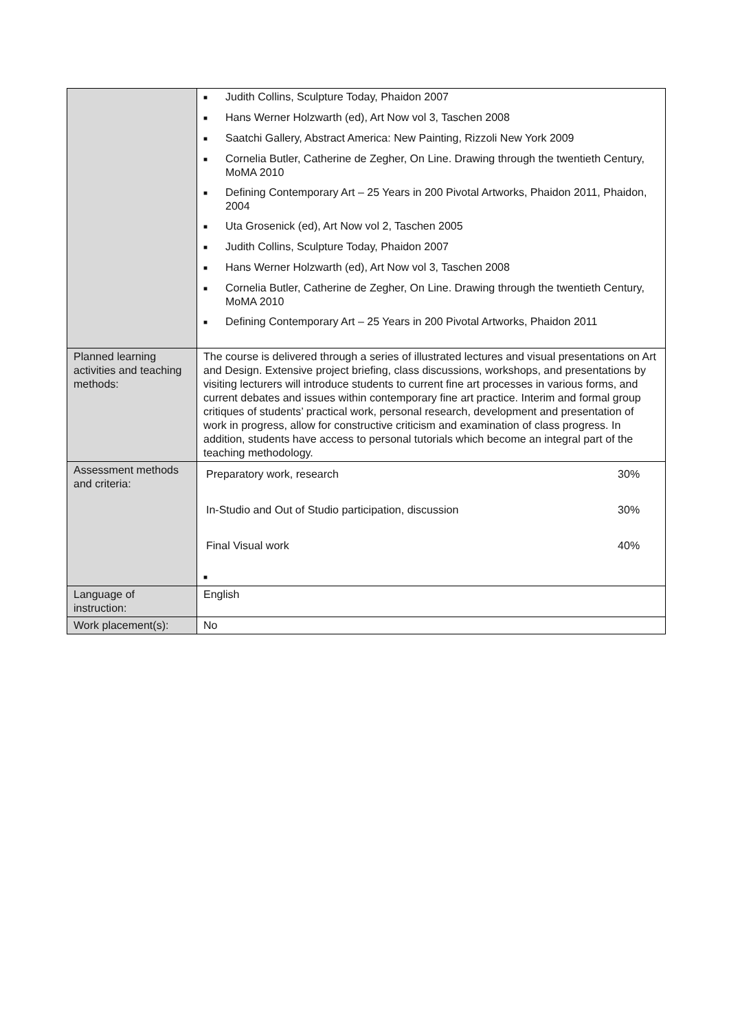| | ■ Judith Collins, Sculpture Today, Phaidon 2007 ■ Hans Werner Holzwarth (ed), Art Now vol 3, Taschen 2008 ■ Saatchi Gallery, Abstract America: New Painting, Rizzoli New York 2009 ■ Cornelia Butler, Catherine de Zegher, On Line. Drawing through the twentieth Century, MoMA 2010 ■ Defining Contemporary Art – 25 Years in 200 Pivotal Artworks, Phaidon 2011, Phaidon, 2004 ■ Uta Grosenick (ed), Art Now vol 2, Taschen 2005 ■ Judith Collins, Sculpture Today, Phaidon 2007 ■ Hans Werner Holzwarth (ed), Art Now vol 3, Taschen 2008 ■ Cornelia Butler, Catherine de Zegher, On Line. Drawing through the twentieth Century, MoMA 2010 ■ Defining Contemporary Art – 25 Years in 200 Pivotal Artworks, Phaidon 2011 |
| Planned learning activities and teaching methods: | The course is delivered through a series of illustrated lectures and visual presentations on Art and Design. Extensive project briefing, class discussions, workshops, and presentations by visiting lecturers will introduce students to current fine art processes in various forms, and current debates and issues within contemporary fine art practice. Interim and formal group critiques of students’ practical work, personal research, development and presentation of work in progress, allow for constructive criticism and examination of class progress. In addition, students have access to personal tutorials which become an integral part of the teaching methodology. |
| Assessment methods and criteria: | / Preparatory work, research / 30% / / In-Studio and Out of Studio participation, discussion / 30% / / Final Visual work / 40% / ■ |
| Language of instruction: | English |
| Work placement(s): | No |